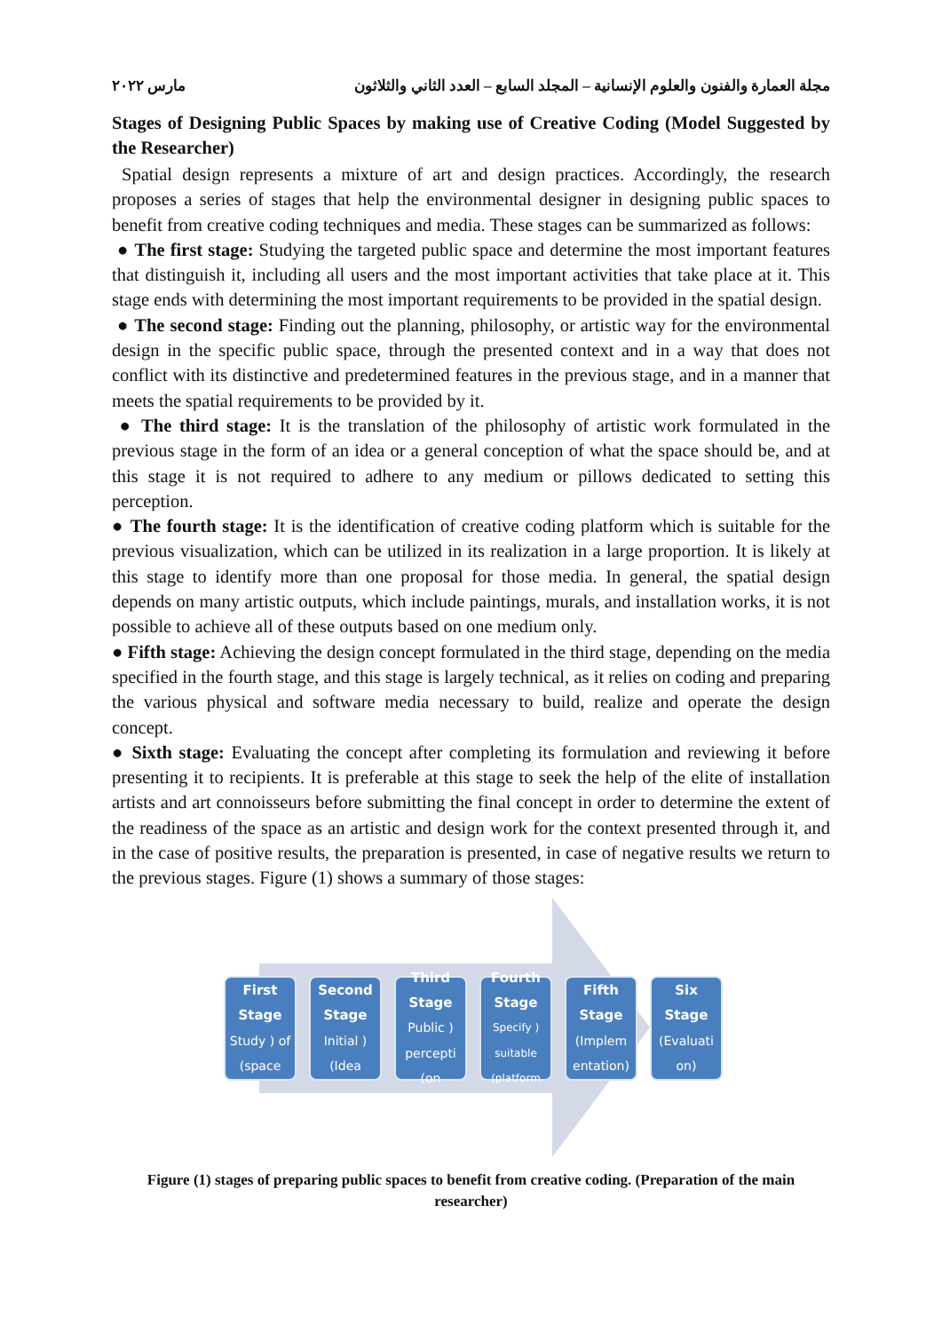مجلة العمارة والفنون والعلوم الإنسانية – المجلد السابع – العدد الثاني والثلاثون مارس ٢٠٢٢
Stages of Designing Public Spaces by making use of Creative Coding (Model Suggested by the Researcher)
Spatial design represents a mixture of art and design practices. Accordingly, the research proposes a series of stages that help the environmental designer in designing public spaces to benefit from creative coding techniques and media. These stages can be summarized as follows:
● The first stage: Studying the targeted public space and determine the most important features that distinguish it, including all users and the most important activities that take place at it. This stage ends with determining the most important requirements to be provided in the spatial design.
● The second stage: Finding out the planning, philosophy, or artistic way for the environmental design in the specific public space, through the presented context and in a way that does not conflict with its distinctive and predetermined features in the previous stage, and in a manner that meets the spatial requirements to be provided by it.
● The third stage: It is the translation of the philosophy of artistic work formulated in the previous stage in the form of an idea or a general conception of what the space should be, and at this stage it is not required to adhere to any medium or pillows dedicated to setting this perception.
● The fourth stage: It is the identification of creative coding platform which is suitable for the previous visualization, which can be utilized in its realization in a large proportion. It is likely at this stage to identify more than one proposal for those media. In general, the spatial design depends on many artistic outputs, which include paintings, murals, and installation works, it is not possible to achieve all of these outputs based on one medium only.
● Fifth stage: Achieving the design concept formulated in the third stage, depending on the media specified in the fourth stage, and this stage is largely technical, as it relies on coding and preparing the various physical and software media necessary to build, realize and operate the design concept.
● Sixth stage: Evaluating the concept after completing its formulation and reviewing it before presenting it to recipients. It is preferable at this stage to seek the help of the elite of installation artists and art connoisseurs before submitting the final concept in order to determine the extent of the readiness of the space as an artistic and design work for the context presented through it, and in the case of positive results, the preparation is presented, in case of negative results we return to the previous stages. Figure (1) shows a summary of those stages:
First Stage
Study ) of (space
Second Stage
Initial ) (Idea
Third Stage
Public ) percepti (on
Fourth Stage
Specify ) suitable (platform
Fifth Stage
(Implem entation)
Six Stage
(Evaluati on)
Figure (1) stages of preparing public spaces to benefit from creative coding. (Preparation of the main researcher)